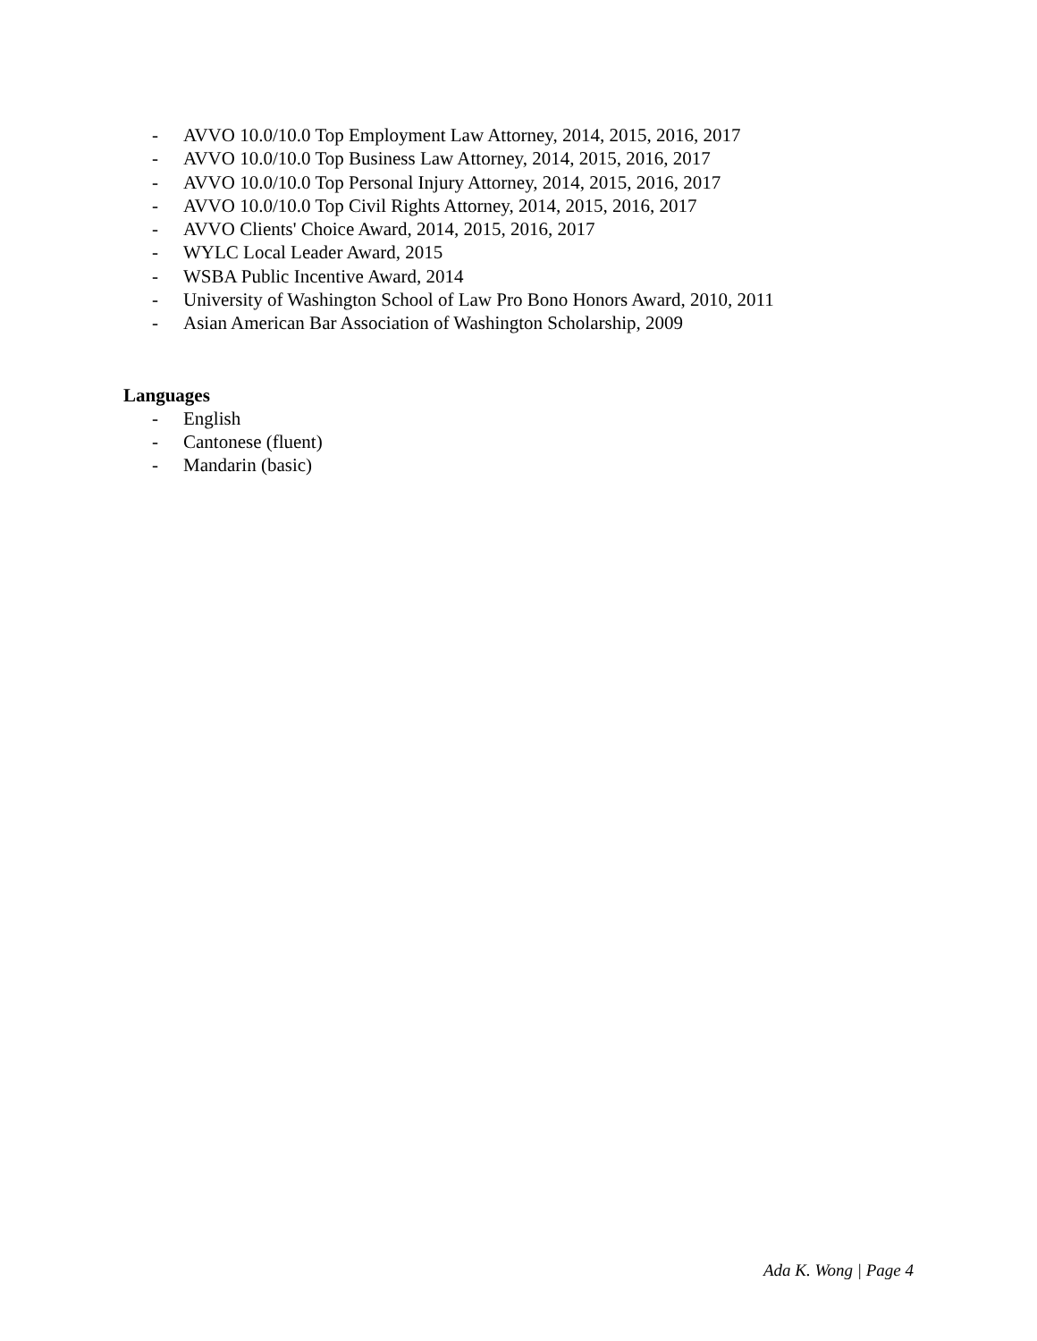- AVVO 10.0/10.0 Top Employment Law Attorney, 2014, 2015, 2016, 2017
- AVVO 10.0/10.0 Top Business Law Attorney, 2014, 2015, 2016, 2017
- AVVO 10.0/10.0 Top Personal Injury Attorney, 2014, 2015, 2016, 2017
- AVVO 10.0/10.0 Top Civil Rights Attorney, 2014, 2015, 2016, 2017
- AVVO Clients' Choice Award, 2014, 2015, 2016, 2017
- WYLC Local Leader Award, 2015
- WSBA Public Incentive Award, 2014
- University of Washington School of Law Pro Bono Honors Award, 2010, 2011
- Asian American Bar Association of Washington Scholarship, 2009
Languages
- English
- Cantonese (fluent)
- Mandarin (basic)
Ada K. Wong | Page 4